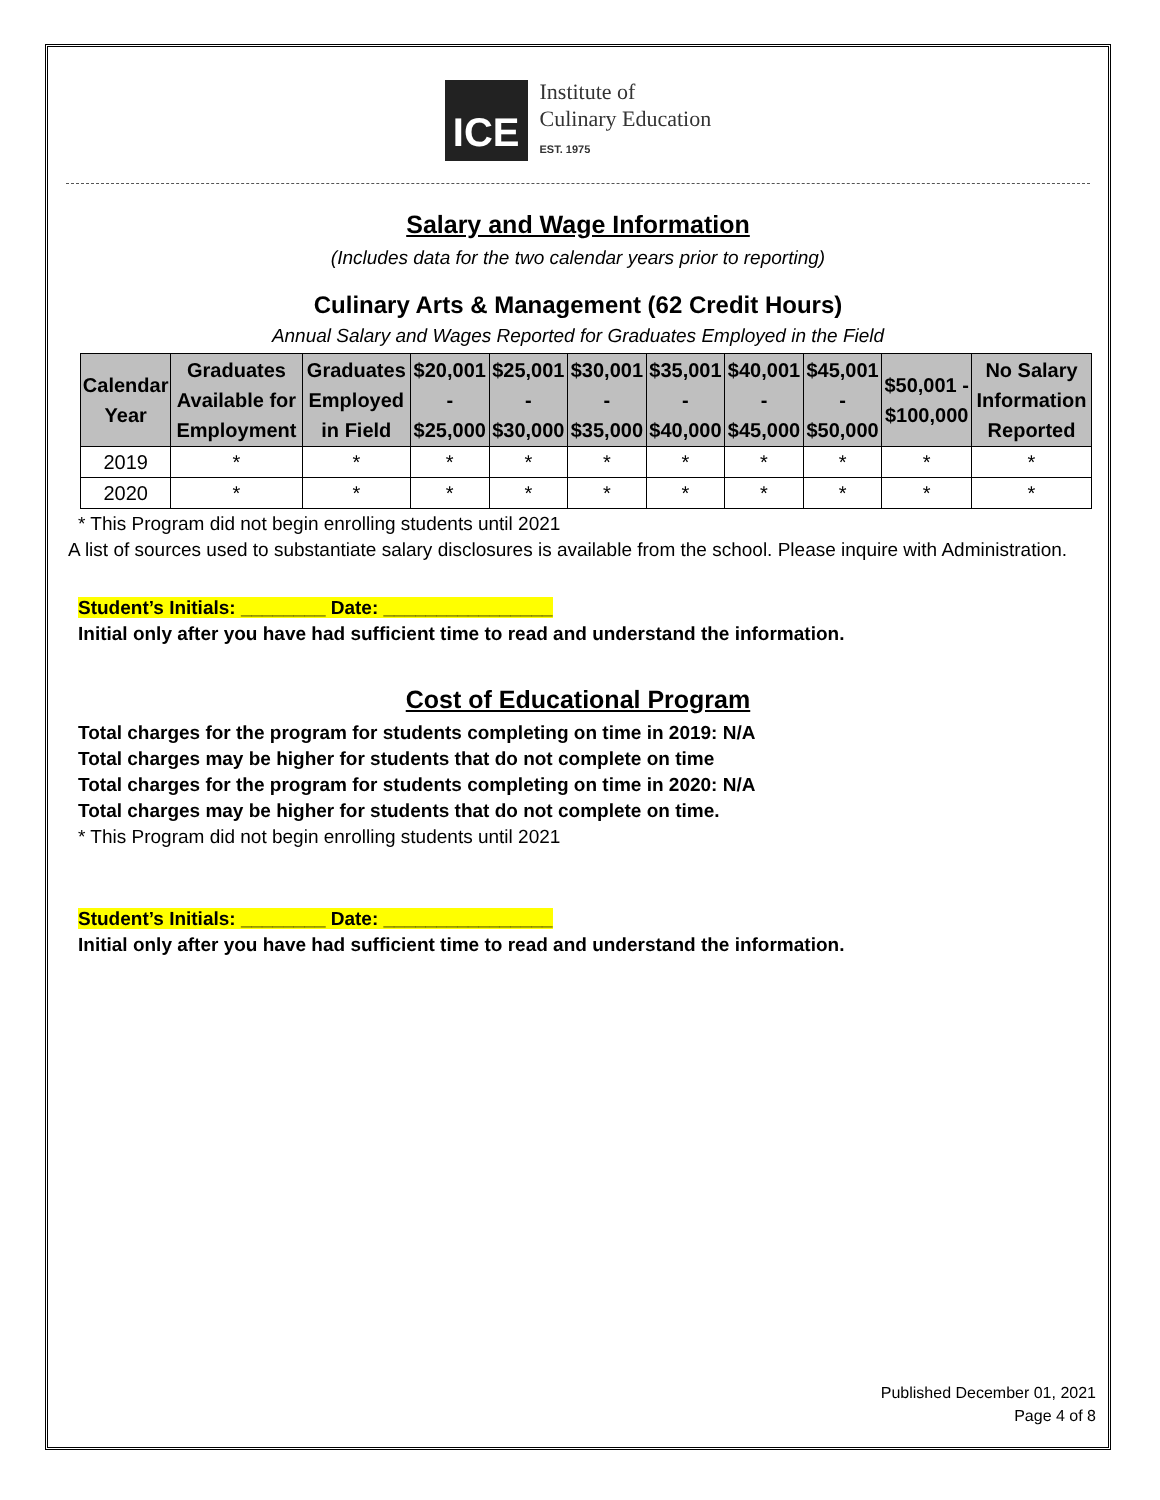ICE
Institute of
Culinary Education
EST. 1975
Salary and Wage Information
(Includes data for the two calendar years prior to reporting)
Culinary Arts & Management (62 Credit Hours)
Annual Salary and Wages Reported for Graduates Employed in the Field
| Calendar Year | Graduates Available for Employment | Graduates Employed in Field | $20,001 - $25,000 | $25,001 - $30,000 | $30,001 - $35,000 | $35,001 - $40,000 | $40,001 - $45,000 | $45,001 - $50,000 | $50,001 - $100,000 | No Salary Information Reported |
| --- | --- | --- | --- | --- | --- | --- | --- | --- | --- | --- |
| 2019 | * | * | * | * | * | * | * | * | * | * |
| 2020 | * | * | * | * | * | * | * | * | * | * |
* This Program did not begin enrolling students until 2021
A list of sources used to substantiate salary disclosures is available from the school. Please inquire with Administration.
Student’s Initials: ________ Date: ________________
Initial only after you have had sufficient time to read and understand the information.
Cost of Educational Program
Total charges for the program for students completing on time in 2019: N/A
Total charges may be higher for students that do not complete on time
Total charges for the program for students completing on time in 2020: N/A
Total charges may be higher for students that do not complete on time.
* This Program did not begin enrolling students until 2021
Student’s Initials: ________ Date: ________________
Initial only after you have had sufficient time to read and understand the information.
Published December 01, 2021
Page 4 of 8